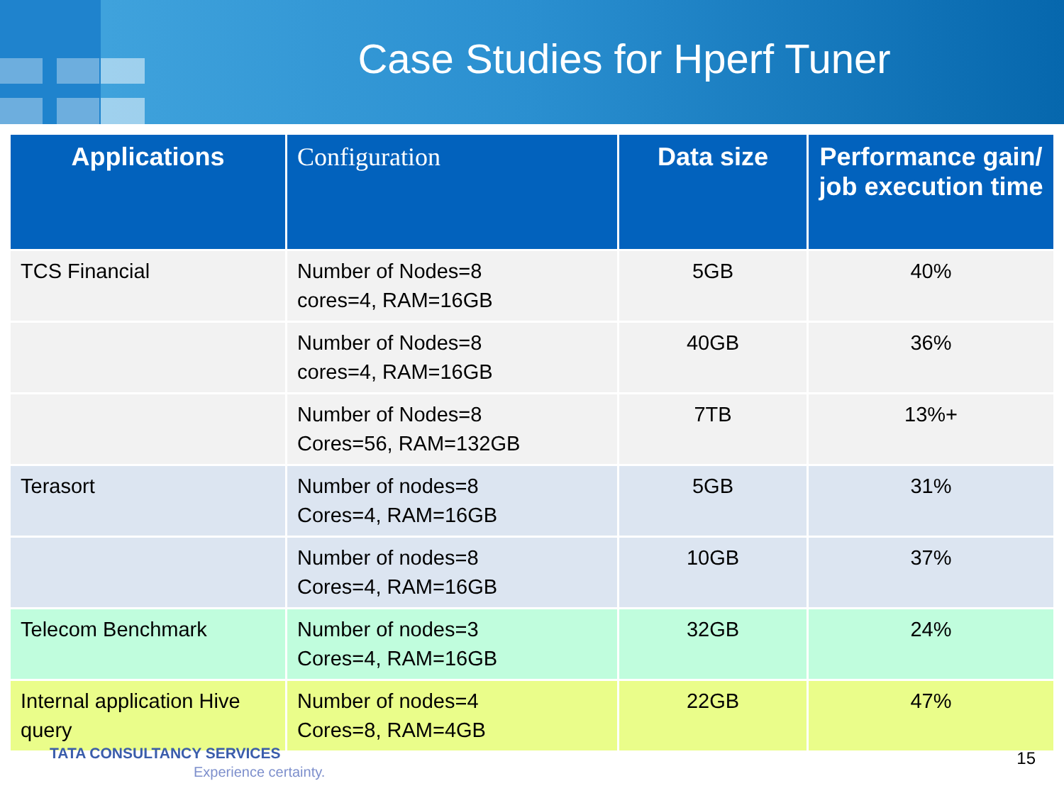Case Studies for Hperf Tuner
| Applications | Configuration | Data size | Performance gain/ job execution time |
| --- | --- | --- | --- |
| TCS Financial | Number of Nodes=8 cores=4, RAM=16GB | 5GB | 40% |
| | Number of Nodes=8 cores=4, RAM=16GB | 40GB | 36% |
| | Number of Nodes=8 Cores=56, RAM=132GB | 7TB | 13%+ |
| Terasort | Number of nodes=8 Cores=4, RAM=16GB | 5GB | 31% |
| | Number of nodes=8 Cores=4, RAM=16GB | 10GB | 37% |
| Telecom Benchmark | Number of nodes=3 Cores=4, RAM=16GB | 32GB | 24% |
| Internal application Hive query | Number of nodes=4 Cores=8, RAM=4GB | 22GB | 47% |
TATA CONSULTANCY SERVICES
Experience certainty.
15